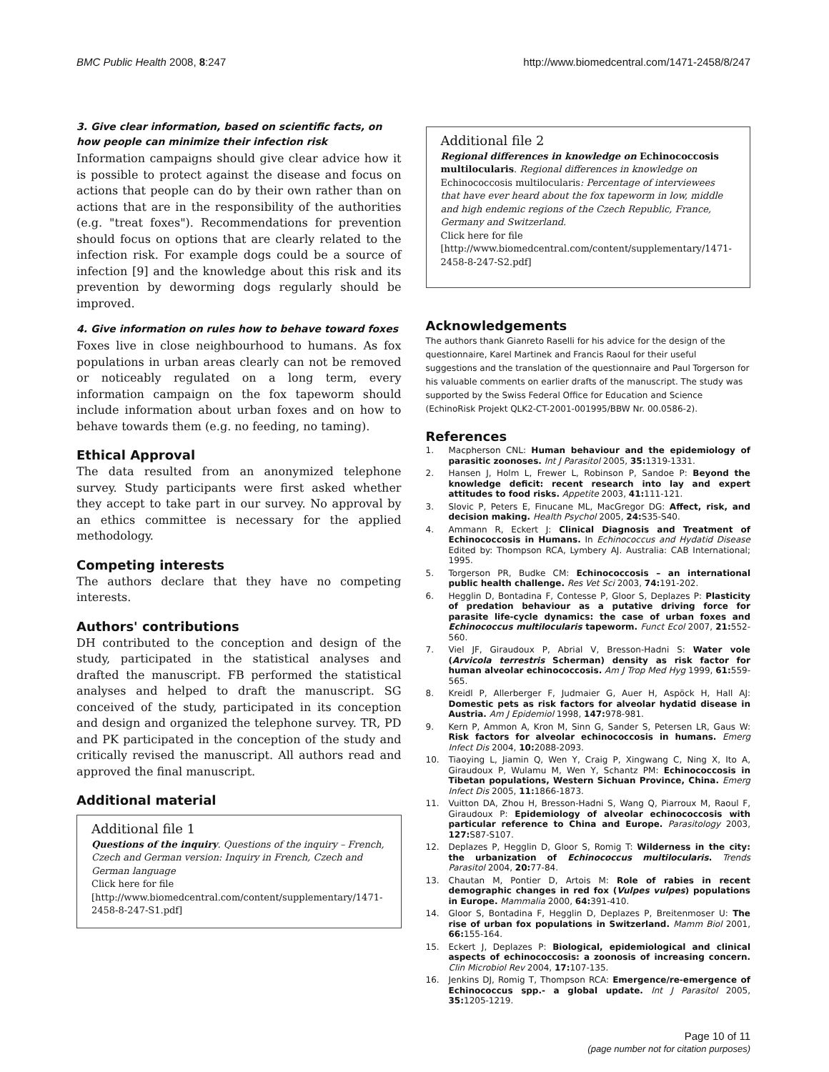BMC Public Health 2008, 8:247 http://www.biomedcentral.com/1471-2458/8/247
3. Give clear information, based on scientific facts, on how people can minimize their infection risk
Information campaigns should give clear advice how it is possible to protect against the disease and focus on actions that people can do by their own rather than on actions that are in the responsibility of the authorities (e.g. "treat foxes"). Recommendations for prevention should focus on options that are clearly related to the infection risk. For example dogs could be a source of infection [9] and the knowledge about this risk and its prevention by deworming dogs regularly should be improved.
4. Give information on rules how to behave toward foxes
Foxes live in close neighbourhood to humans. As fox populations in urban areas clearly can not be removed or noticeably regulated on a long term, every information campaign on the fox tapeworm should include information about urban foxes and on how to behave towards them (e.g. no feeding, no taming).
Ethical Approval
The data resulted from an anonymized telephone survey. Study participants were first asked whether they accept to take part in our survey. No approval by an ethics committee is necessary for the applied methodology.
Competing interests
The authors declare that they have no competing interests.
Authors' contributions
DH contributed to the conception and design of the study, participated in the statistical analyses and drafted the manuscript. FB performed the statistical analyses and helped to draft the manuscript. SG conceived of the study, participated in its conception and design and organized the telephone survey. TR, PD and PK participated in the conception of the study and critically revised the manuscript. All authors read and approved the final manuscript.
Additional material
Additional file 1
Questions of the inquiry. Questions of the inquiry – French, Czech and German version: Inquiry in French, Czech and German language
Click here for file
[http://www.biomedcentral.com/content/supplementary/1471-2458-8-247-S1.pdf]
Additional file 2
Regional differences in knowledge on Echinococcosis multilocularis. Regional differences in knowledge on Echinococcosis multilocularis: Percentage of interviewees that have ever heard about the fox tapeworm in low, middle and high endemic regions of the Czech Republic, France, Germany and Switzerland.
Click here for file
[http://www.biomedcentral.com/content/supplementary/1471-2458-8-247-S2.pdf]
Acknowledgements
The authors thank Gianreto Raselli for his advice for the design of the questionnaire, Karel Martinek and Francis Raoul for their useful suggestions and the translation of the questionnaire and Paul Torgerson for his valuable comments on earlier drafts of the manuscript. The study was supported by the Swiss Federal Office for Education and Science (EchinoRisk Projekt QLK2-CT-2001-001995/BBW Nr. 00.0586-2).
References
1. Macpherson CNL: Human behaviour and the epidemiology of parasitic zoonoses. Int J Parasitol 2005, 35: 1319-1331.
2. Hansen J, Holm L, Frewer L, Robinson P, Sandoe P: Beyond the knowledge deficit: recent research into lay and expert attitudes to food risks. Appetite 2003, 41: 111-121.
3. Slovic P, Peters E, Finucane ML, MacGregor DG: Affect, risk, and decision making. Health Psychol 2005, 24: S35-S40.
4. Ammann R, Eckert J: Clinical Diagnosis and Treatment of Echinococcosis in Humans. In Echinococcus and Hydatid Disease Edited by: Thompson RCA, Lymbery AJ. Australia: CAB International; 1995.
5. Torgerson PR, Budke CM: Echinococcosis – an international public health challenge. Res Vet Sci 2003, 74: 191-202.
6. Hegglin D, Bontadina F, Contesse P, Gloor S, Deplazes P: Plasticity of predation behaviour as a putative driving force for parasite life-cycle dynamics: the case of urban foxes and Echinococcus multilocularis tapeworm. Funct Ecol 2007, 21: 552-560.
7. Viel JF, Giraudoux P, Abrial V, Bresson-Hadni S: Water vole (Arvicola terrestris Scherman) density as risk factor for human alveolar echinococcosis. Am J Trop Med Hyg 1999, 61: 559-565.
8. Kreidl P, Allerberger F, Judmaier G, Auer H, Aspöck H, Hall AJ: Domestic pets as risk factors for alveolar hydatid disease in Austria. Am J Epidemiol 1998, 147: 978-981.
9. Kern P, Ammon A, Kron M, Sinn G, Sander S, Petersen LR, Gaus W: Risk factors for alveolar echinococcosis in humans. Emerg Infect Dis 2004, 10: 2088-2093.
10. Tiaoying L, Jiamin Q, Wen Y, Craig P, Xingwang C, Ning X, Ito A, Giraudoux P, Wulamu M, Wen Y, Schantz PM: Echinococcosis in Tibetan populations, Western Sichuan Province, China. Emerg Infect Dis 2005, 11: 1866-1873.
11. Vuitton DA, Zhou H, Bresson-Hadni S, Wang Q, Piarroux M, Raoul F, Giraudoux P: Epidemiology of alveolar echinococcosis with particular reference to China and Europe. Parasitology 2003, 127: S87-S107.
12. Deplazes P, Hegglin D, Gloor S, Romig T: Wilderness in the city: the urbanization of Echinococcus multilocularis. Trends Parasitol 2004, 20: 77-84.
13. Chautan M, Pontier D, Artois M: Role of rabies in recent demographic changes in red fox (Vulpes vulpes) populations in Europe. Mammalia 2000, 64: 391-410.
14. Gloor S, Bontadina F, Hegglin D, Deplazes P, Breitenmoser U: The rise of urban fox populations in Switzerland. Mamm Biol 2001, 66: 155-164.
15. Eckert J, Deplazes P: Biological, epidemiological and clinical aspects of echinococcosis: a zoonosis of increasing concern. Clin Microbiol Rev 2004, 17: 107-135.
16. Jenkins DJ, Romig T, Thompson RCA: Emergence/re-emergence of Echinococcus spp.- a global update. Int J Parasitol 2005, 35: 1205-1219.
Page 10 of 11
(page number not for citation purposes)